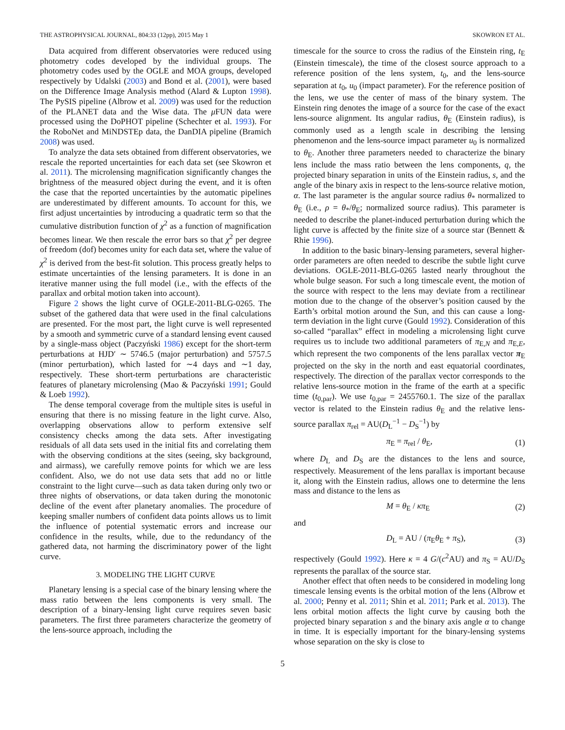THE ASTROPHYSICAL JOURNAL, 804:33 (12pp), 2015 May 1 SKOWRON ET AL.
Data acquired from different observatories were reduced using photometry codes developed by the individual groups. The photometry codes used by the OGLE and MOA groups, developed respectively by Udalski (2003) and Bond et al. (2001), were based on the Difference Image Analysis method (Alard & Lupton 1998). The PySIS pipeline (Albrow et al. 2009) was used for the reduction of the PLANET data and the Wise data. The μ FUN data were processed using the DoPHOT pipeline (Schechter et al. 1993). For the RoboNet and MiNDSTEp data, the DanDIA pipeline (Bramich 2008) was used.
To analyze the data sets obtained from different observatories, we rescale the reported uncertainties for each data set (see Skowron et al. 2011). The microlensing magnification significantly changes the brightness of the measured object during the event, and it is often the case that the reported uncertainties by the automatic pipelines are underestimated by different amounts. To account for this, we first adjust uncertainties by introducing a quadratic term so that the cumulative distribution function of χ<sup>2</sup> as a function of magnification becomes linear. We then rescale the error bars so that χ<sup>2</sup> per degree of freedom (dof) becomes unity for each data set, where the value of χ<sup>2</sup> is derived from the best-fit solution. This process greatly helps to estimate uncertainties of the lensing parameters. It is done in an iterative manner using the full model (i.e., with the effects of the parallax and orbital motion taken into account).
Figure 2 shows the light curve of OGLE-2011-BLG-0265. The subset of the gathered data that were used in the final calculations are presented. For the most part, the light curve is well represented by a smooth and symmetric curve of a standard lensing event caused by a single-mass object (Paczyński 1986) except for the short-term perturbations at HJD′ ∼ 5746.5 (major perturbation) and 5757.5 (minor perturbation), which lasted for ∼4 days and ∼1 day, respectively. These short-term perturbations are characteristic features of planetary microlensing (Mao & Paczyński 1991; Gould & Loeb 1992).
The dense temporal coverage from the multiple sites is useful in ensuring that there is no missing feature in the light curve. Also, overlapping observations allow to perform extensive self consistency checks among the data sets. After investigating residuals of all data sets used in the initial fits and correlating them with the observing conditions at the sites (seeing, sky background, and airmass), we carefully remove points for which we are less confident. Also, we do not use data sets that add no or little constraint to the light curve—such as data taken during only two or three nights of observations, or data taken during the monotonic decline of the event after planetary anomalies. The procedure of keeping smaller numbers of confident data points allows us to limit the influence of potential systematic errors and increase our confidence in the results, while, due to the redundancy of the gathered data, not harming the discriminatory power of the light curve.
3. MODELING THE LIGHT CURVE
Planetary lensing is a special case of the binary lensing where the mass ratio between the lens components is very small. The description of a binary-lensing light curve requires seven basic parameters. The first three parameters characterize the geometry of the lens-source approach, including the
timescale for the source to cross the radius of the Einstein ring, t<sub>E</sub> (Einstein timescale), the time of the closest source approach to a reference position of the lens system, t<sub>0</sub>, and the lens-source separation at t<sub>0</sub>, u<sub>0</sub> (impact parameter). For the reference position of the lens, we use the center of mass of the binary system. The Einstein ring denotes the image of a source for the case of the exact lens-source alignment. Its angular radius, θ<sub>E</sub> (Einstein radius), is commonly used as a length scale in describing the lensing phenomenon and the lens-source impact parameter u<sub>0</sub> is normalized to θ<sub>E</sub>. Another three parameters needed to characterize the binary lens include the mass ratio between the lens components, q, the projected binary separation in units of the Einstein radius, s, and the angle of the binary axis in respect to the lens-source relative motion, α. The last parameter is the angular source radius θ<sub>*</sub> normalized to θ<sub>E</sub> (i.e., ρ = θ<sub>*</sub>/θ<sub>E</sub>; normalized source radius). This parameter is needed to describe the planet-induced perturbation during which the light curve is affected by the finite size of a source star (Bennett & Rhie 1996).
In addition to the basic binary-lensing parameters, several higher-order parameters are often needed to describe the subtle light curve deviations. OGLE-2011-BLG-0265 lasted nearly throughout the whole bulge season. For such a long timescale event, the motion of the source with respect to the lens may deviate from a rectilinear motion due to the change of the observer’s position caused by the Earth’s orbital motion around the Sun, and this can cause a long-term deviation in the light curve (Gould 1992). Consideration of this so-called “parallax” effect in modeling a microlensing light curve requires us to include two additional parameters of π<sub>E,N</sub> and π<sub>E,E</sub>, which represent the two components of the lens parallax vector π<sub>E</sub> projected on the sky in the north and east equatorial coordinates, respectively. The direction of the parallax vector corresponds to the relative lens-source motion in the frame of the earth at a specific time (t<sub>0,par</sub>). We use t<sub>0,par</sub> = 2455760.1. The size of the parallax vector is related to the Einstein radius θ<sub>E</sub> and the relative lens-source parallax π<sub>rel</sub> = AU(D<sub>L</sub><sup>−1</sup> − D<sub>S</sub><sup>−1</sup>) by
π<sub>E</sub> = π<sub>rel</sub> / θ<sub>E</sub>, (1)
where D<sub>L</sub> and D<sub>S</sub> are the distances to the lens and source, respectively. Measurement of the lens parallax is important because it, along with the Einstein radius, allows one to determine the lens mass and distance to the lens as
M = θ<sub>E</sub> / κπ<sub>E</sub> (2)
and
D<sub>L</sub> = AU / (π<sub>E</sub>θ<sub>E</sub> + π<sub>S</sub>), (3)
respectively (Gould 1992). Here κ = 4 G/(c<sup>2</sup>AU) and π<sub>S</sub> = AU/D<sub>S</sub> represents the parallax of the source star.
Another effect that often needs to be considered in modeling long timescale lensing events is the orbital motion of the lens (Albrow et al. 2000; Penny et al. 2011; Shin et al. 2011; Park et al. 2013). The lens orbital motion affects the light curve by causing both the projected binary separation s and the binary axis angle α to change in time. It is especially important for the binary-lensing systems whose separation on the sky is close to
5